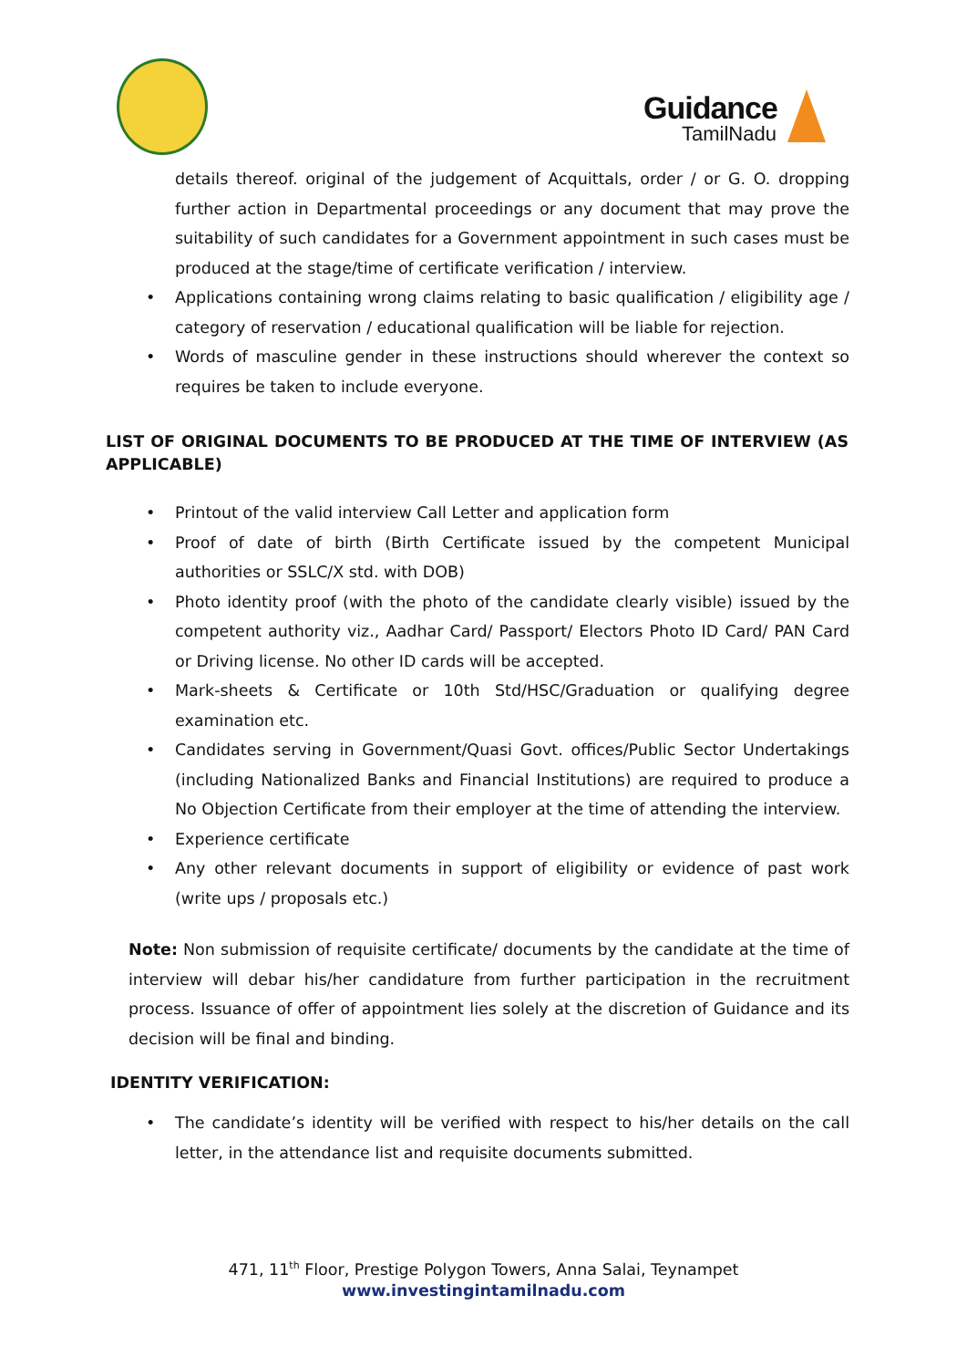Guidance
TamilNadu
details thereof. original of the judgement of Acquittals, order / or G. O. dropping further action in Departmental proceedings or any document that may prove the suitability of such candidates for a Government appointment in such cases must be produced at the stage/time of certificate verification / interview.
Applications containing wrong claims relating to basic qualification / eligibility age / category of reservation / educational qualification will be liable for rejection.
Words of masculine gender in these instructions should wherever the context so requires be taken to include everyone.
LIST OF ORIGINAL DOCUMENTS TO BE PRODUCED AT THE TIME OF INTERVIEW (AS APPLICABLE)
Printout of the valid interview Call Letter and application form
Proof of date of birth (Birth Certificate issued by the competent Municipal authorities or SSLC/X std. with DOB)
Photo identity proof (with the photo of the candidate clearly visible) issued by the competent authority viz., Aadhar Card/ Passport/ Electors Photo ID Card/ PAN Card or Driving license. No other ID cards will be accepted.
Mark-sheets & Certificate or 10th Std/HSC/Graduation or qualifying degree examination etc.
Candidates serving in Government/Quasi Govt. offices/Public Sector Undertakings (including Nationalized Banks and Financial Institutions) are required to produce a No Objection Certificate from their employer at the time of attending the interview.
Experience certificate
Any other relevant documents in support of eligibility or evidence of past work (write ups / proposals etc.)
Note: Non submission of requisite certificate/ documents by the candidate at the time of interview will debar his/her candidature from further participation in the recruitment process. Issuance of offer of appointment lies solely at the discretion of Guidance and its decision will be final and binding.
IDENTITY VERIFICATION:
The candidate’s identity will be verified with respect to his/her details on the call letter, in the attendance list and requisite documents submitted.
471, 11<sup>th</sup> Floor, Prestige Polygon Towers, Anna Salai, Teynampet
www.investingintamilnadu.com